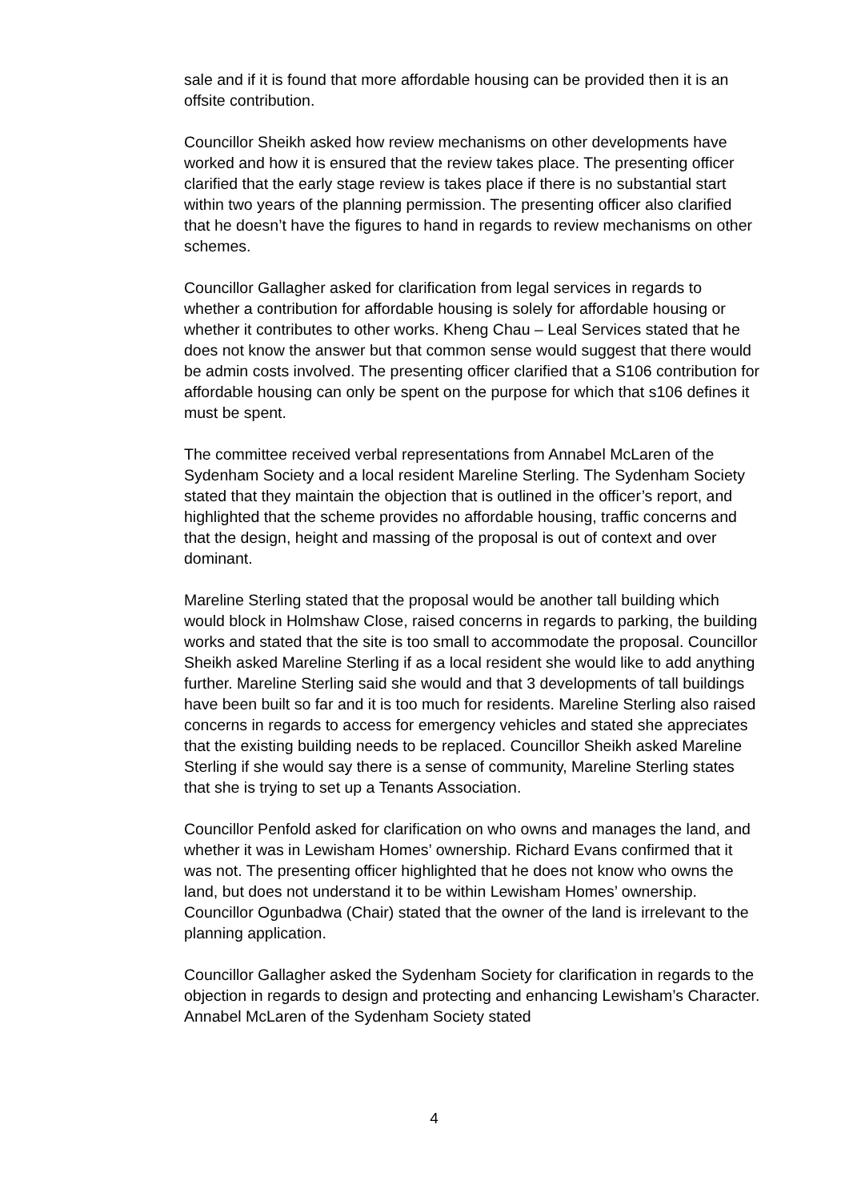sale and if it is found that more affordable housing can be provided then it is an offsite contribution.
Councillor Sheikh asked how review mechanisms on other developments have worked and how it is ensured that the review takes place. The presenting officer clarified that the early stage review is takes place if there is no substantial start within two years of the planning permission. The presenting officer also clarified that he doesn’t have the figures to hand in regards to review mechanisms on other schemes.
Councillor Gallagher asked for clarification from legal services in regards to whether a contribution for affordable housing is solely for affordable housing or whether it contributes to other works. Kheng Chau – Leal Services stated that he does not know the answer but that common sense would suggest that there would be admin costs involved. The presenting officer clarified that a S106 contribution for affordable housing can only be spent on the purpose for which that s106 defines it must be spent.
The committee received verbal representations from Annabel McLaren of the Sydenham Society and a local resident Mareline Sterling. The Sydenham Society stated that they maintain the objection that is outlined in the officer’s report, and highlighted that the scheme provides no affordable housing, traffic concerns and that the design, height and massing of the proposal is out of context and over dominant.
Mareline Sterling stated that the proposal would be another tall building which would block in Holmshaw Close, raised concerns in regards to parking, the building works and stated that the site is too small to accommodate the proposal. Councillor Sheikh asked Mareline Sterling if as a local resident she would like to add anything further. Mareline Sterling said she would and that 3 developments of tall buildings have been built so far and it is too much for residents. Mareline Sterling also raised concerns in regards to access for emergency vehicles and stated she appreciates that the existing building needs to be replaced. Councillor Sheikh asked Mareline Sterling if she would say there is a sense of community, Mareline Sterling states that she is trying to set up a Tenants Association.
Councillor Penfold asked for clarification on who owns and manages the land, and whether it was in Lewisham Homes’ ownership. Richard Evans confirmed that it was not. The presenting officer highlighted that he does not know who owns the land, but does not understand it to be within Lewisham Homes’ ownership. Councillor Ogunbadwa (Chair) stated that the owner of the land is irrelevant to the planning application.
Councillor Gallagher asked the Sydenham Society for clarification in regards to the objection in regards to design and protecting and enhancing Lewisham’s Character. Annabel McLaren of the Sydenham Society stated
4